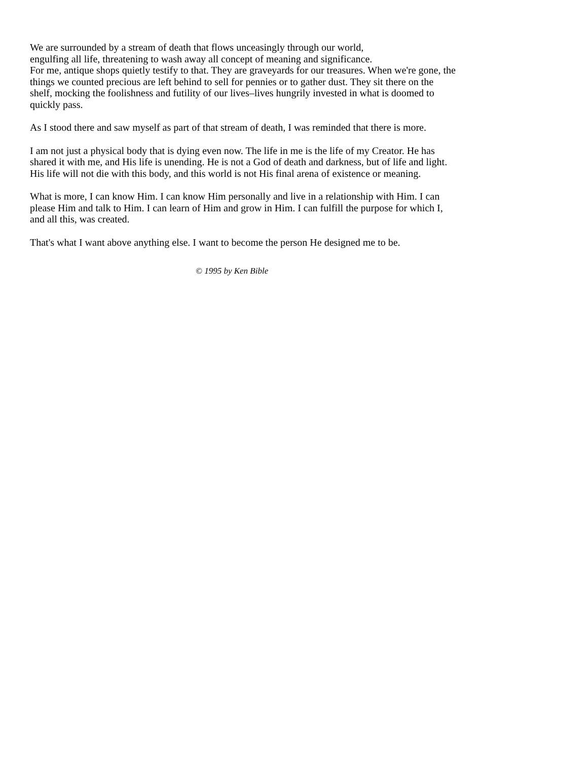We are surrounded by a stream of death that flows unceasingly through our world,
engulfing all life, threatening to wash away all concept of meaning and significance.
For me, antique shops quietly testify to that. They are graveyards for our treasures. When we're gone, the things we counted precious are left behind to sell for pennies or to gather dust. They sit there on the shelf, mocking the foolishness and futility of our lives–lives hungrily invested in what is doomed to quickly pass.
As I stood there and saw myself as part of that stream of death, I was reminded that there is more.
I am not just a physical body that is dying even now. The life in me is the life of my Creator. He has shared it with me, and His life is unending. He is not a God of death and darkness, but of life and light. His life will not die with this body, and this world is not His final arena of existence or meaning.
What is more, I can know Him. I can know Him personally and live in a relationship with Him. I can please Him and talk to Him. I can learn of Him and grow in Him. I can fulfill the purpose for which I, and all this, was created.
That's what I want above anything else. I want to become the person He designed me to be.
© 1995 by Ken Bible